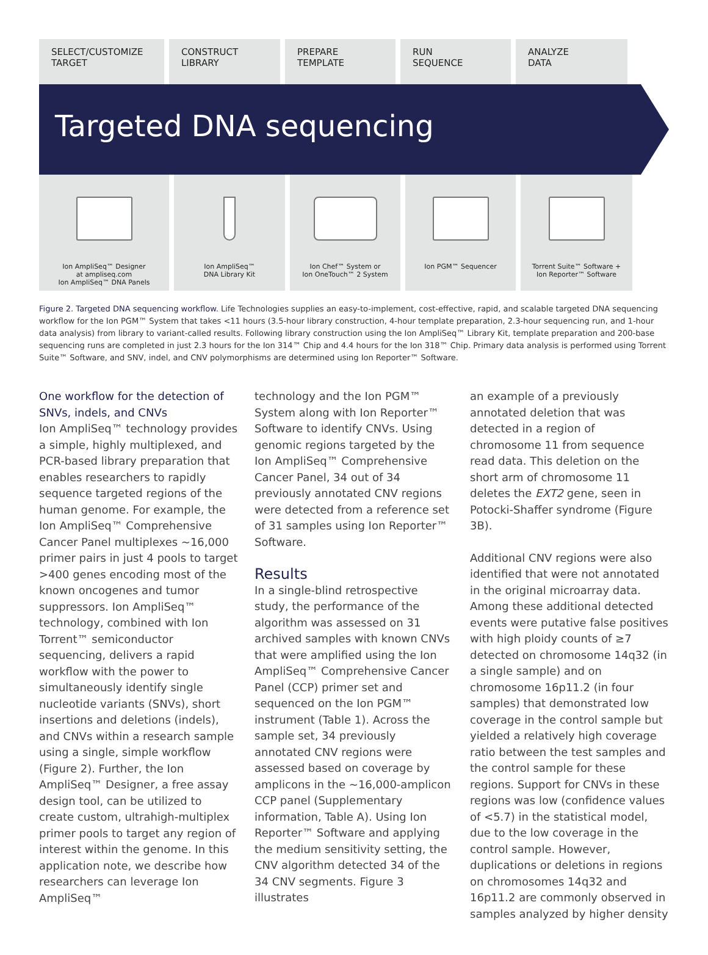SELECT/CUSTOMIZE
TARGET
CONSTRUCT
LIBRARY
PREPARE
TEMPLATE
RUN
SEQUENCE
ANALYZE
DATA
Targeted DNA sequencing
Ion AmpliSeq™ Designer
at ampliseq.com
Ion AmpliSeq™ DNA Panels
Ion AmpliSeq™
DNA Library Kit
Ion Chef™ System or
Ion OneTouch™ 2 System
Ion PGM™ Sequencer Torrent Suite™ Software +
Ion Reporter™ Software
Figure 2. Targeted DNA sequencing workflow. Life Technologies supplies an easy-to-implement, cost-effective, rapid, and scalable targeted DNA sequencing workflow for the Ion PGM™ System that takes <11 hours (3.5-hour library construction, 4-hour template preparation, 2.3-hour sequencing run, and 1-hour data analysis) from library to variant-called results. Following library construction using the Ion AmpliSeq™ Library Kit, template preparation and 200-base sequencing runs are completed in just 2.3 hours for the Ion 314™ Chip and 4.4 hours for the Ion 318™ Chip. Primary data analysis is performed using Torrent Suite™ Software, and SNV, indel, and CNV polymorphisms are determined using Ion Reporter™ Software.
One workflow for the detection of SNVs, indels, and CNVs
Ion AmpliSeq™ technology provides a simple, highly multiplexed, and PCR-based library preparation that enables researchers to rapidly sequence targeted regions of the human genome. For example, the Ion AmpliSeq™ Comprehensive Cancer Panel multiplexes ~16,000 primer pairs in just 4 pools to target >400 genes encoding most of the known oncogenes and tumor suppressors. Ion AmpliSeq™ technology, combined with Ion Torrent™ semiconductor sequencing, delivers a rapid workflow with the power to simultaneously identify single nucleotide variants (SNVs), short insertions and deletions (indels), and CNVs within a research sample using a single, simple workflow (Figure 2). Further, the Ion AmpliSeq™ Designer, a free assay design tool, can be utilized to create custom, ultrahigh-multiplex primer pools to target any region of interest within the genome. In this application note, we describe how researchers can leverage Ion AmpliSeq™
technology and the Ion PGM™ System along with Ion Reporter™ Software to identify CNVs. Using genomic regions targeted by the Ion AmpliSeq™ Comprehensive Cancer Panel, 34 out of 34 previously annotated CNV regions were detected from a reference set of 31 samples using Ion Reporter™ Software.
Results
In a single-blind retrospective study, the performance of the algorithm was assessed on 31 archived samples with known CNVs that were amplified using the Ion AmpliSeq™ Comprehensive Cancer Panel (CCP) primer set and sequenced on the Ion PGM™ instrument (Table 1). Across the sample set, 34 previously annotated CNV regions were assessed based on coverage by amplicons in the ~16,000-amplicon CCP panel (Supplementary information, Table A). Using Ion Reporter™ Software and applying the medium sensitivity setting, the CNV algorithm detected 34 of the 34 CNV segments. Figure 3 illustrates
an example of a previously annotated deletion that was detected in a region of chromosome 11 from sequence read data. This deletion on the short arm of chromosome 11 deletes the EXT2 gene, seen in Potocki-Shaffer syndrome (Figure 3B).
Additional CNV regions were also identified that were not annotated in the original microarray data. Among these additional detected events were putative false positives with high ploidy counts of ≥7 detected on chromosome 14q32 (in a single sample) and on chromosome 16p11.2 (in four samples) that demonstrated low coverage in the control sample but yielded a relatively high coverage ratio between the test samples and the control sample for these regions. Support for CNVs in these regions was low (confidence values of <5.7) in the statistical model, due to the low coverage in the control sample. However, duplications or deletions in regions on chromosomes 14q32 and 16p11.2 are commonly observed in samples analyzed by higher density